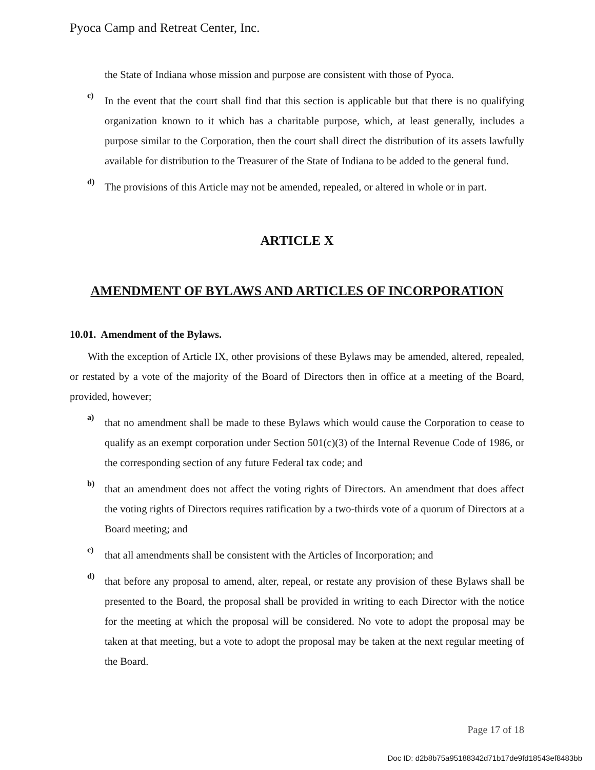Pyoca Camp and Retreat Center, Inc.
the State of Indiana whose mission and purpose are consistent with those of Pyoca.
c)
In the event that the court shall find that this section is applicable but that there is no qualifying organization known to it which has a charitable purpose, which, at least generally, includes a purpose similar to the Corporation, then the court shall direct the distribution of its assets lawfully available for distribution to the Treasurer of the State of Indiana to be added to the general fund.
d)
The provisions of this Article may not be amended, repealed, or altered in whole or in part.
ARTICLE X
AMENDMENT OF BYLAWS AND ARTICLES OF INCORPORATION
10.01. Amendment of the Bylaws.
With the exception of Article IX, other provisions of these Bylaws may be amended, altered, repealed, or restated by a vote of the majority of the Board of Directors then in office at a meeting of the Board, provided, however;
a)
that no amendment shall be made to these Bylaws which would cause the Corporation to cease to qualify as an exempt corporation under Section 501(c)(3) of the Internal Revenue Code of 1986, or the corresponding section of any future Federal tax code; and
b)
that an amendment does not affect the voting rights of Directors. An amendment that does affect the voting rights of Directors requires ratification by a two-thirds vote of a quorum of Directors at a Board meeting; and
c)
that all amendments shall be consistent with the Articles of Incorporation; and
d)
that before any proposal to amend, alter, repeal, or restate any provision of these Bylaws shall be presented to the Board, the proposal shall be provided in writing to each Director with the notice for the meeting at which the proposal will be considered. No vote to adopt the proposal may be taken at that meeting, but a vote to adopt the proposal may be taken at the next regular meeting of the Board.
Page 17 of 18
Doc ID: d2b8b75a95188342d71b17de9fd18543ef8483bb